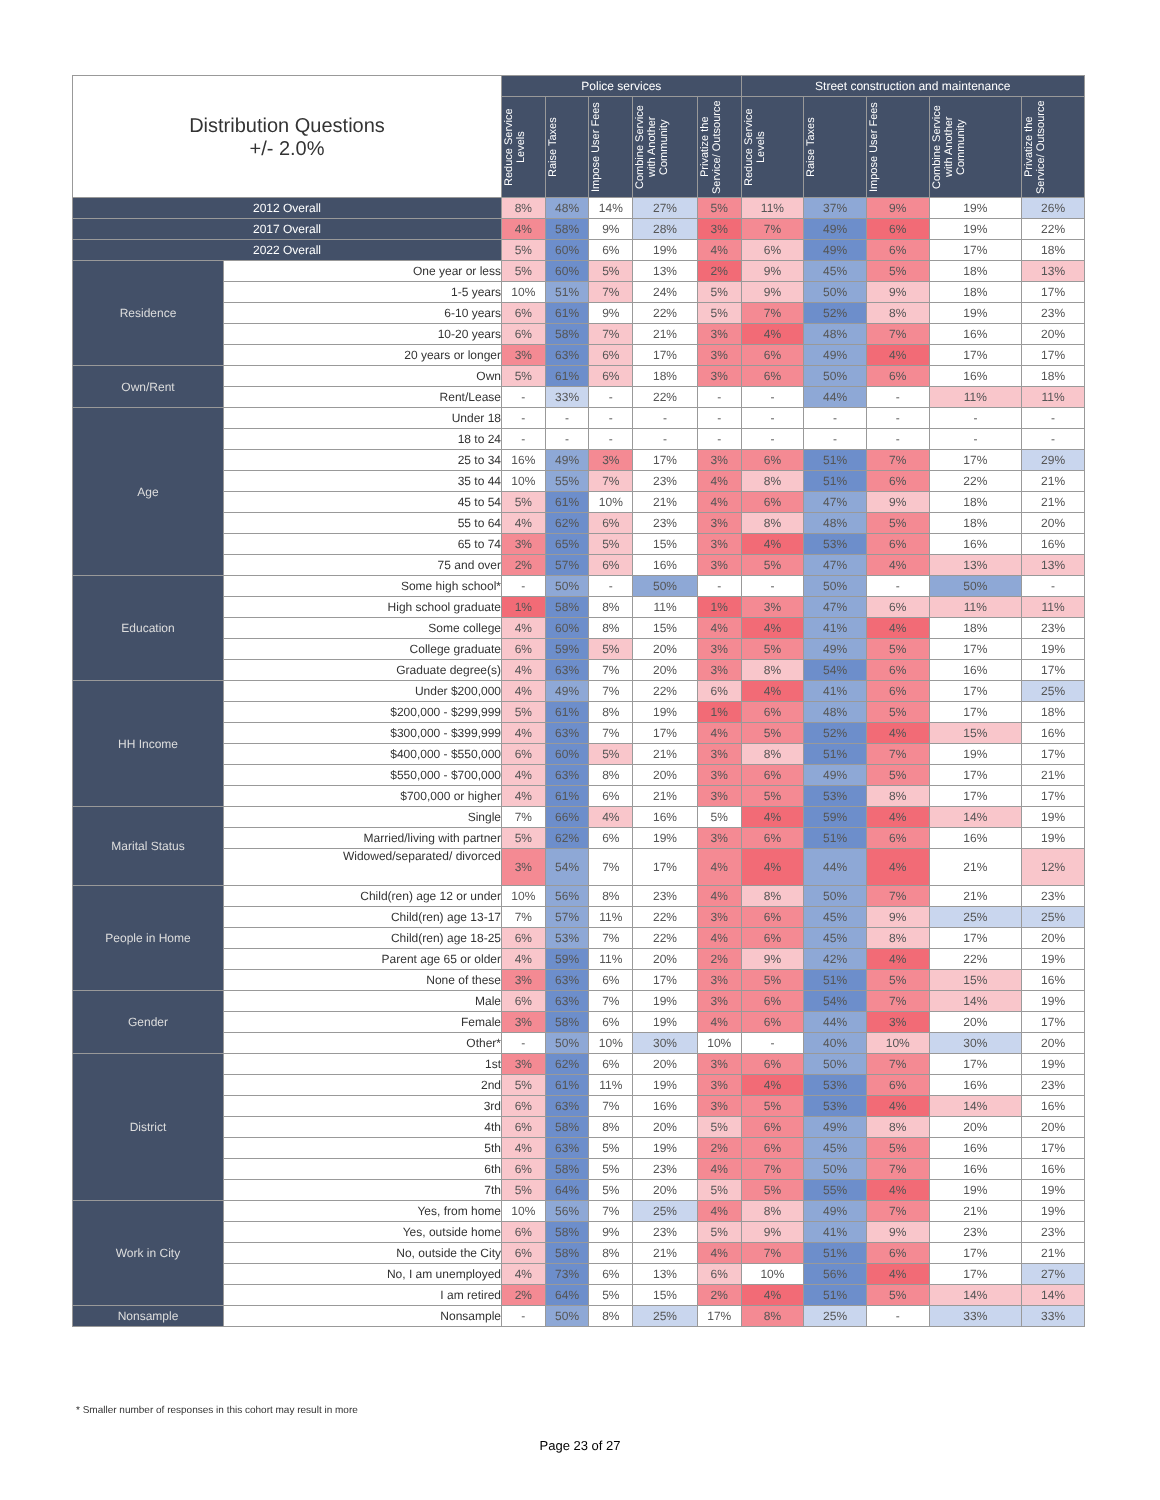| Distribution Questions +/- 2.0% | | Police services | | | | | Street construction and maintenance | | | | |
| --- | --- | --- | --- | --- | --- | --- | --- | --- | --- | --- | --- |
| | | Reduce Service Levels | Raise Taxes | Impose User Fees | Combine Service with Another Community | Privatize the Service/ Outsource | Reduce Service Levels | Raise Taxes | Impose User Fees | Combine Service with Another Community | Privatize the Service/ Outsource |
| 2012 Overall | | 8% | 48% | 14% | 27% | 5% | 11% | 37% | 9% | 19% | 26% |
| 2017 Overall | | 4% | 58% | 9% | 28% | 3% | 7% | 49% | 6% | 19% | 22% |
| 2022 Overall | | 5% | 60% | 6% | 19% | 4% | 6% | 49% | 6% | 17% | 18% |
| Residence | One year or less | 5% | 60% | 5% | 13% | 2% | 9% | 45% | 5% | 18% | 13% |
| | 1-5 years | 10% | 51% | 7% | 24% | 5% | 9% | 50% | 9% | 18% | 17% |
| | 6-10 years | 6% | 61% | 9% | 22% | 5% | 7% | 52% | 8% | 19% | 23% |
| | 10-20 years | 6% | 58% | 7% | 21% | 3% | 4% | 48% | 7% | 16% | 20% |
| | 20 years or longer | 3% | 63% | 6% | 17% | 3% | 6% | 49% | 4% | 17% | 17% |
| Own/Rent | Own | 5% | 61% | 6% | 18% | 3% | 6% | 50% | 6% | 16% | 18% |
| | Rent/Lease | - | 33% | - | 22% | - | - | 44% | - | 11% | 11% |
| Age | Under 18 | - | - | - | - | - | - | - | - | - | - |
| | 18 to 24 | - | - | - | - | - | - | - | - | - | - |
| | 25 to 34 | 16% | 49% | 3% | 17% | 3% | 6% | 51% | 7% | 17% | 29% |
| | 35 to 44 | 10% | 55% | 7% | 23% | 4% | 8% | 51% | 6% | 22% | 21% |
| | 45 to 54 | 5% | 61% | 10% | 21% | 4% | 6% | 47% | 9% | 18% | 21% |
| | 55 to 64 | 4% | 62% | 6% | 23% | 3% | 8% | 48% | 5% | 18% | 20% |
| | 65 to 74 | 3% | 65% | 5% | 15% | 3% | 4% | 53% | 6% | 16% | 16% |
| | 75 and over | 2% | 57% | 6% | 16% | 3% | 5% | 47% | 4% | 13% | 13% |
| Education | Some high school* | - | 50% | - | 50% | - | - | 50% | - | 50% | - |
| | High school graduate | 1% | 58% | 8% | 11% | 1% | 3% | 47% | 6% | 11% | 11% |
| | Some college | 4% | 60% | 8% | 15% | 4% | 4% | 41% | 4% | 18% | 23% |
| | College graduate | 6% | 59% | 5% | 20% | 3% | 5% | 49% | 5% | 17% | 19% |
| | Graduate degree(s) | 4% | 63% | 7% | 20% | 3% | 8% | 54% | 6% | 16% | 17% |
| HH Income | Under $200,000 | 4% | 49% | 7% | 22% | 6% | 4% | 41% | 6% | 17% | 25% |
| | $200,000 - $299,999 | 5% | 61% | 8% | 19% | 1% | 6% | 48% | 5% | 17% | 18% |
| | $300,000 - $399,999 | 4% | 63% | 7% | 17% | 4% | 5% | 52% | 4% | 15% | 16% |
| | $400,000 - $550,000 | 6% | 60% | 5% | 21% | 3% | 8% | 51% | 7% | 19% | 17% |
| | $550,000 - $700,000 | 4% | 63% | 8% | 20% | 3% | 6% | 49% | 5% | 17% | 21% |
| | $700,000 or higher | 4% | 61% | 6% | 21% | 3% | 5% | 53% | 8% | 17% | 17% |
| Marital Status | Single | 7% | 66% | 4% | 16% | 5% | 4% | 59% | 4% | 14% | 19% |
| | Married/living with partner | 5% | 62% | 6% | 19% | 3% | 6% | 51% | 6% | 16% | 19% |
| | Widowed/separated/ divorced | 3% | 54% | 7% | 17% | 4% | 4% | 44% | 4% | 21% | 12% |
| People in Home | Child(ren) age 12 or under | 10% | 56% | 8% | 23% | 4% | 8% | 50% | 7% | 21% | 23% |
| | Child(ren) age 13-17 | 7% | 57% | 11% | 22% | 3% | 6% | 45% | 9% | 25% | 25% |
| | Child(ren) age 18-25 | 6% | 53% | 7% | 22% | 4% | 6% | 45% | 8% | 17% | 20% |
| | Parent age 65 or older | 4% | 59% | 11% | 20% | 2% | 9% | 42% | 4% | 22% | 19% |
| | None of these | 3% | 63% | 6% | 17% | 3% | 5% | 51% | 5% | 15% | 16% |
| Gender | Male | 6% | 63% | 7% | 19% | 3% | 6% | 54% | 7% | 14% | 19% |
| | Female | 3% | 58% | 6% | 19% | 4% | 6% | 44% | 3% | 20% | 17% |
| | Other* | - | 50% | 10% | 30% | 10% | - | 40% | 10% | 30% | 20% |
| District | 1st | 3% | 62% | 6% | 20% | 3% | 6% | 50% | 7% | 17% | 19% |
| | 2nd | 5% | 61% | 11% | 19% | 3% | 4% | 53% | 6% | 16% | 23% |
| | 3rd | 6% | 63% | 7% | 16% | 3% | 5% | 53% | 4% | 14% | 16% |
| | 4th | 6% | 58% | 8% | 20% | 5% | 6% | 49% | 8% | 20% | 20% |
| | 5th | 4% | 63% | 5% | 19% | 2% | 6% | 45% | 5% | 16% | 17% |
| | 6th | 6% | 58% | 5% | 23% | 4% | 7% | 50% | 7% | 16% | 16% |
| | 7th | 5% | 64% | 5% | 20% | 5% | 5% | 55% | 4% | 19% | 19% |
| Work in City | Yes, from home | 10% | 56% | 7% | 25% | 4% | 8% | 49% | 7% | 21% | 19% |
| | Yes, outside home | 6% | 58% | 9% | 23% | 5% | 9% | 41% | 9% | 23% | 23% |
| | No, outside the City | 6% | 58% | 8% | 21% | 4% | 7% | 51% | 6% | 17% | 21% |
| | No, I am unemployed | 4% | 73% | 6% | 13% | 6% | 10% | 56% | 4% | 17% | 27% |
| | I am retired | 2% | 64% | 5% | 15% | 2% | 4% | 51% | 5% | 14% | 14% |
| Nonsample | Nonsample | - | 50% | 8% | 25% | 17% | 8% | 25% | - | 33% | 33% |
* Smaller number of responses in this cohort may result in more
Page 23 of 27